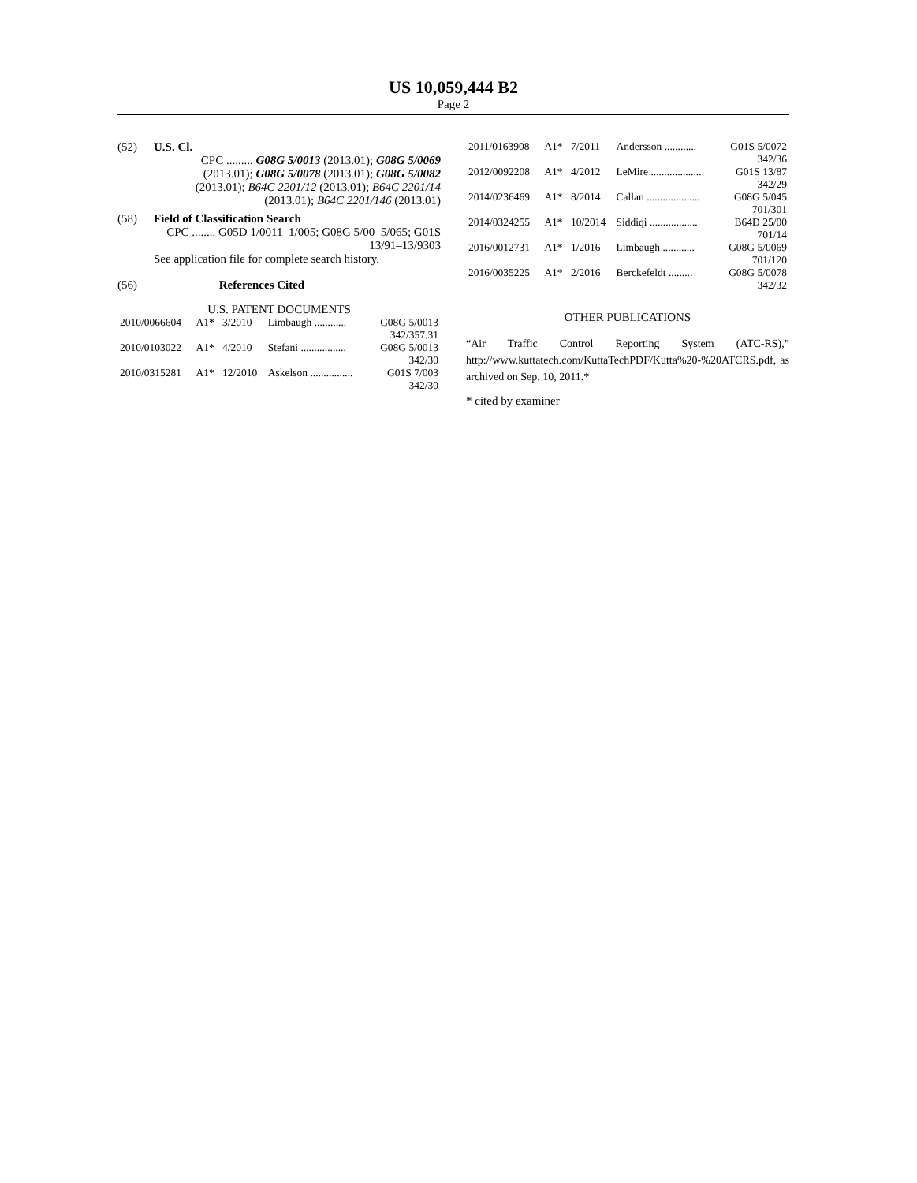US 10,059,444 B2
Page 2
(52) U.S. Cl.
CPC ......... G08G 5/0013 (2013.01); G08G 5/0069 (2013.01); G08G 5/0078 (2013.01); G08G 5/0082 (2013.01); B64C 2201/12 (2013.01); B64C 2201/14 (2013.01); B64C 2201/146 (2013.01)
(58) Field of Classification Search
CPC ........ G05D 1/0011–1/005; G08G 5/00–5/065; G01S 13/91–13/9303
See application file for complete search history.
(56) References Cited
U.S. PATENT DOCUMENTS
| 2010/0066604 | A1* | 3/2010 | Limbaugh ............ | G08G 5/0013 |
| 342/357.31 | | | | |
| 2010/0103022 | A1* | 4/2010 | Stefani ................. | G08G 5/0013 |
| 342/30 | | | | |
| 2010/0315281 | A1* | 12/2010 | Askelson ................ | G01S 7/003 |
| 342/30 | | | | |
| 2011/0163908 | A1* | 7/2011 | Andersson ............ | G01S 5/0072 |
| 342/36 | | | | |
| 2012/0092208 | A1* | 4/2012 | LeMire ................... | G01S 13/87 |
| 342/29 | | | | |
| 2014/0236469 | A1* | 8/2014 | Callan .................... | G08G 5/045 |
| 701/301 | | | | |
| 2014/0324255 | A1* | 10/2014 | Siddiqi .................. | B64D 25/00 |
| 701/14 | | | | |
| 2016/0012731 | A1* | 1/2016 | Limbaugh ............ | G08G 5/0069 |
| 701/120 | | | | |
| 2016/0035225 | A1* | 2/2016 | Berckefeldt ......... | G08G 5/0078 |
| 342/32 | | | | |
OTHER PUBLICATIONS
“Air Traffic Control Reporting System (ATC-RS),” http://www.kuttatech.com/KuttaTechPDF/Kutta%20-%20ATCRS.pdf, as archived on Sep. 10, 2011.*
* cited by examiner